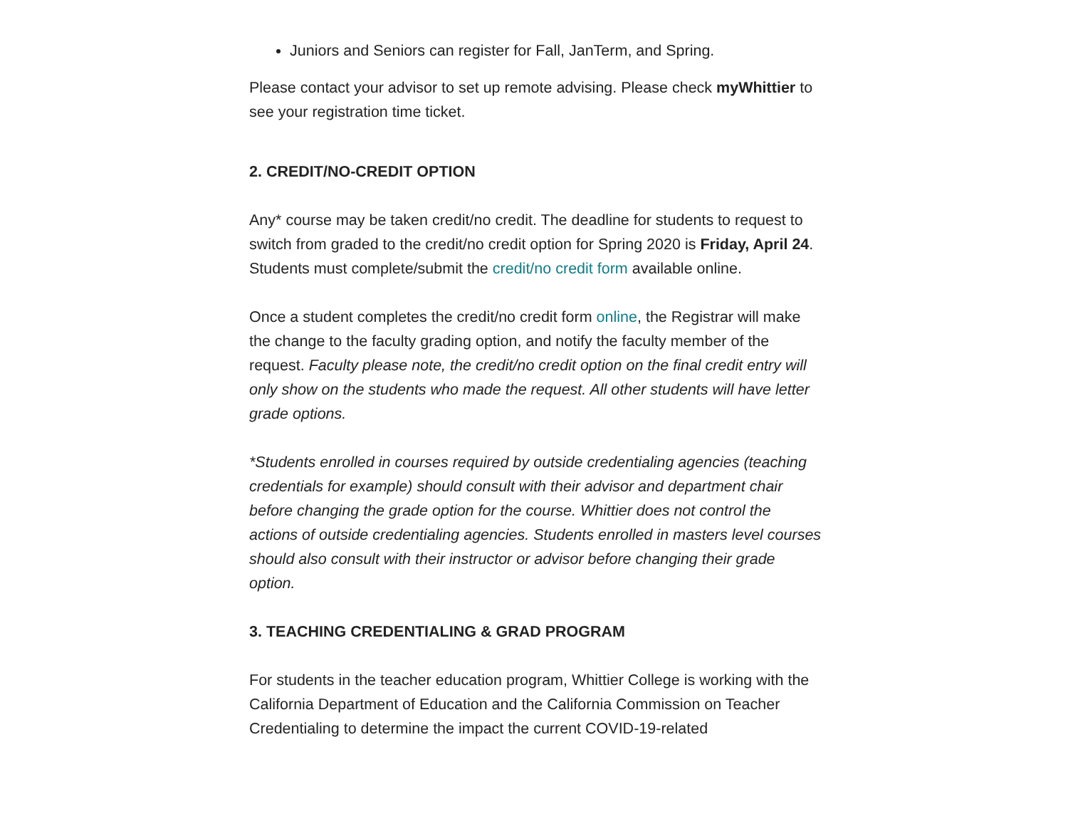Juniors and Seniors can register for Fall, JanTerm, and Spring.
Please contact your advisor to set up remote advising. Please check myWhittier to see your registration time ticket.
2. CREDIT/NO-CREDIT OPTION
Any* course may be taken credit/no credit. The deadline for students to request to switch from graded to the credit/no credit option for Spring 2020 is Friday, April 24. Students must complete/submit the credit/no credit form available online.
Once a student completes the credit/no credit form online, the Registrar will make the change to the faculty grading option, and notify the faculty member of the request. Faculty please note, the credit/no credit option on the final credit entry will only show on the students who made the request. All other students will have letter grade options.
*Students enrolled in courses required by outside credentialing agencies (teaching credentials for example) should consult with their advisor and department chair before changing the grade option for the course. Whittier does not control the actions of outside credentialing agencies. Students enrolled in masters level courses should also consult with their instructor or advisor before changing their grade option.
3. TEACHING CREDENTIALING & GRAD PROGRAM
For students in the teacher education program, Whittier College is working with the California Department of Education and the California Commission on Teacher Credentialing to determine the impact the current COVID-19-related